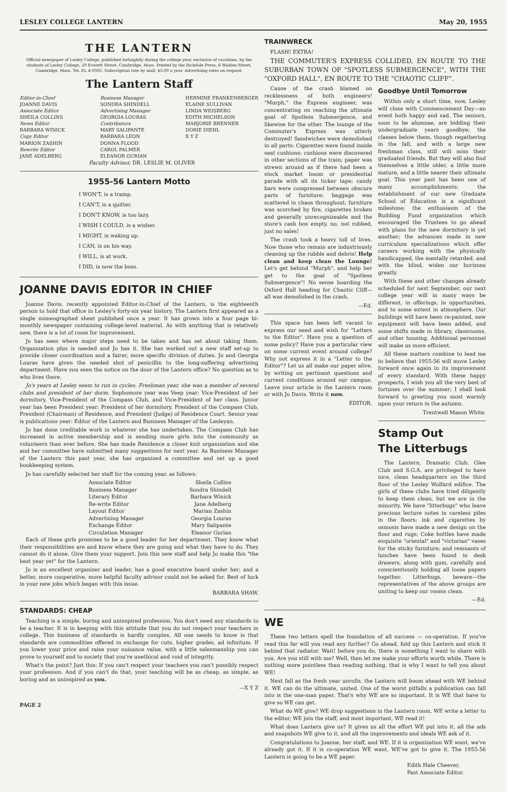LESLEY COLLEGE LANTERN May 20, 1955
THE LANTERN
Official newspaper of Lesley College, published fortnightly during the college year, exclusive of vacations, by the students of Lesley College, 29 Everett Street, Cambridge, Mass. Printed by the Richdale Press, 6 Walden Street, Cambridge, Mass. Tel. EL 4-0505. Subscription rate by mail: $3.00 a year. Advertising rates on request.
The Lantern Staff
Editor-in-Chief
JOANNE DAVIS
Associate Editor
SHEILA COLLINS
News Editor
BARBARA WINICK
Copy Editor
MARION ZASHIN
Rewrite Editor
JANE ADELBERG
Business Manager
SONDRA SHINDELL
Advertising Manager
GEORGIA LOURAS
Contributors
MARY SALIPANTE
BARBARA LEON
DONNA FLOOD
CAROL PALMER
ELEANOR GURIAN
HERMINE FRANKENBERGER
ELAINE SULLIVAN
LINDA WEISBERG
EDITH MICHELSON
MARJORIE BRENNER
DORIE DIEHL
X Y Z
Faculty Advisor, DR. LESLIE M. OLIVER
1955-56 Lantern Motto
I WON'T, is a tramp.
I CAN'T, is a quitter.
I DON'T KNOW, is too lazy.
I WISH I COULD, is a wisher.
I MIGHT, is waking up.
I CAN, is on his way.
I WILL, is at work.
I DID, is now the boss.
JOANNE DAVIS EDITOR IN CHIEF
Joanne Davis, recently appointed Editor-in-Chief of the Lantern, is the eighteenth person to hold that office in Lesley's forty-six year history. The Lantern first appeared as a single mimeographed sheet published once a year. It has grown into a four page bi-monthly newspaper containing college-level material. As with anything that is relatively new, there is a lot of room for improvement.
Jo has seen where major steps need to be taken and has set about taking them. Organization plus is needed and Jo has it. She has worked out a new staff set-up to provide closer coordination and a fairer, more specific division of duties. Jo and Georgia Louras have given the needed shot of penicillin to the long-suffering advertising department. Have you seen the notice on the door of the Lantern office? No question as to who lives there.
Jo's years at Lesley seem to run in cycles. Freshman year, she was a member of several clubs and president of her dorm. Sophomore year was Veep year: Vice-President of her dormitory, Vice-President of the Compass Club, and Vice-President of her class. Junior year has been President year: President of her dormitory, President of the Compass Club, President (Chairman) of Residence, and President (Judge) of Residence Court. Senior year is publications year: Editor of the Lantern and Business Manager of the Lesleyan.
Jo has done creditable work in whatever she has undertaken. The Compass Club has increased in active membership and is sending more girls into the community as volunteers than ever before. She has made Residence a closer knit organization and she and her committee have submitted many suggestions for next year. As Business Manager of the Lantern this past year, she has organized a committee and set up a good bookkeeping system.
Jo has carefully selected her staff for the coming year, as follows:
Associate Editor Sheila Collins
Business Manager Sondra Shindell
Literary Editor Barbara Winick
Re-write Editor Jane Adelberg
Layout Editor Marian Zashin
Advertising Manager Georgia Louras
Exchange Editor Mary Salipante
Circulation Manager Eleanor Gurian
Each of these girls promises to be a good leader for her department. They know what their responsibilities are and know where they are going and what they have to do. They cannot do it alone. Give them your support. Join this new staff and help Jo make this "the best year yet" for the Lantern.
Jo is an excellent organizer and leader, has a good executive board under her; and a better, more cooperative, more helpful faculty advisor could not be asked for. Best of luck in your new jobs which began with this issue.
BARBARA SHAW.
STANDARDS: CHEAP
Teaching is a simple, boring and uninspired profession. You don't need any standards to be a teacher. It is in keeping with this attitude that you do not respect your teachers in college. This business of standards is hardly complex. All one needs to know is that standards are commodities offered in exchange for cuts, higher grades, ad infinitum. If you lower your price and raise your nuisance value, with a little salesmanship you can prove to yourself and to society that you're unethical and void of integrity.
What's the point? Just this: If you can't respect your teachers you can't possibly respect your profession. And if you can't do that, your teaching will be as cheap, as simple, as boring and as uninspired as you.
—X Y Z
PAGE 2
TRAINWRECK
FLASH! EXTRA!
THE COMMUTER'S EXPRESS COLLIDED, EN ROUTE TO THE SUBURBAN TOWN OF "SPOTLESS SUBMERGENCE", WITH THE "OXFORD HALL", EN ROUTE TO THE "CHAOTIC CLIFF".
Cause of the crash blamed on recklessness of both engineers! "Murph," the Express engineer, was concentrating on reaching the ultimate goal of Spotless Submergence, and likewise for the other. The lounge of the Commuter's Express was utterly destroyed! Sandwiches were demolished in all parts: Cigarettes were found inside seat cushions; cushions were discovered in other sections of the train; paper was strewn around as if there had been a stock market boom or presidential parade with all its ticker tape; candy bars were compressed between obscure parts of furniture; baggage was scattered in chaos throughout; furniture was scorched by fire, cigarettes broken and generally unrecognizeable and the store's cash box empty, no, not robbed, just no sales!
The crash took a heavy toll of lives. Now those who remain are industriously cleaning up the rubble and debris! Help clean and keep clean the Lounge! Let's get behind "Murph", and help her get to the goal of "Spotless Submergence"! No sense boarding the Oxford Hall heading for Chaotic Cliff—all was demolished in the crash.
—Ed.
This space has been left vacant to express our need and wish for "Letters to the Editor". Have you a question of some policy? Have you a particular view on some current event around college? Why not express it in a "Letter to the Editor"? Let us all make our paper alive, by writing on pertinent questions and current conditions around our campus. Leave your article in the Lantern room or with Jo Davis. Write it now.
EDITOR.
Goodbye Until Tomorrow
Within only a short time, now, Lesley will close with Commencement Day—an event both happy and sad. The seniors, soon to be alumnae, are bidding their undergraduate years goodbye; the classes below them, though regathering in the fall, and with a large new freshman class, still will miss their graduated friends. But they will also find themselves a little older, a little more mature, and a little nearer their ultimate goal. This year past has been one of many accomplishments; the establishment of our new Graduate School of Education is a significant milestone; the enthusiasm of the Building Fund organization which encouraged the Trustees to go ahead with plans for the new dormitory is yet another; the advances made in new curriculum specializations which offer careers working with the physically handicapped, the mentally retarded, and with the blind, widen our horizons greatly.
With these and other changes already scheduled for next September, our next college year will in many ways be different, in offerings, in opportunities, and to some extent in atmosphere. Our buildings will have been re-painted, new equipment will have been added, and some shifts made in library, classrooms, and other housing. Additional personnel will make us more efficient.
All these matters combine to lead me to believe that 1955-56 will move Lesley forward once again in its improvement of every standard. With these happy prospects, I wish you all the very best of fortunes over the summer; I shall look forward to greeting you most warmly upon your return in the autumn.
Trentwell Mason White.
Stamp Out
The Litterbugs
The Lantern, Dramatic Club, Glee Club and S.G.A. are privileged to have nice, clean headquarters on the third floor of the Lesley Wolfard edifice. The girls of these clubs have tried diligently to keep them clean, but we are in the minority. We have "litterbugs" who leave precious lecture notes in careless piles in the floors; ink and cigarettes by osmosis have made a new design on the floor and rugs; Coke bottles have made exquisite "oriental" and "victorian" vases for the sticky furniture; and remnants of lunches have been found in desk drawers, along with gum, carefully and conscientiously holding all loose papers together. Litterbugs, beware—the representatives of the above groups are uniting to keep our rooms clean.
—Ed.
WE
These two letters spell the foundation of all success — co-operation. If you've read this far will you read any further? Go ahead, fold up this Lantern and stick it behind that radiator. Wait! before you do, there is something I want to share with you. Are you still with me? Well, then let me make your efforts worth while. There is nothing more pointless than reading nothing, that is why I want to tell you about WE!
Next fall as the fresh year unrolls, the Lantern will boom ahead with WE behind it. WE can do the ultimate, united. One of the worst pitfalls a publication can fall into is the one-man paper. That's why WE are so important. It is WE that have to give so WE can get.
What do WE give? WE drop suggestions in the Lantern room, WE write a letter to the editor, WE join the staff, and most important, WE read it!
What does Lantern give us? It gives us all the effort WE put into it, all the ads and snapshots WE give to it, and all the improvements and ideals WE ask of it.
Congratulations to Joanne, her staff, and WE. If it is organization WE want, we've already got it. If it is co-operation WE want, WE've got to give it. The 1955-56 Lantern is going to be a WE paper.
Edith Hale Cheever,
Past Associate Editor.